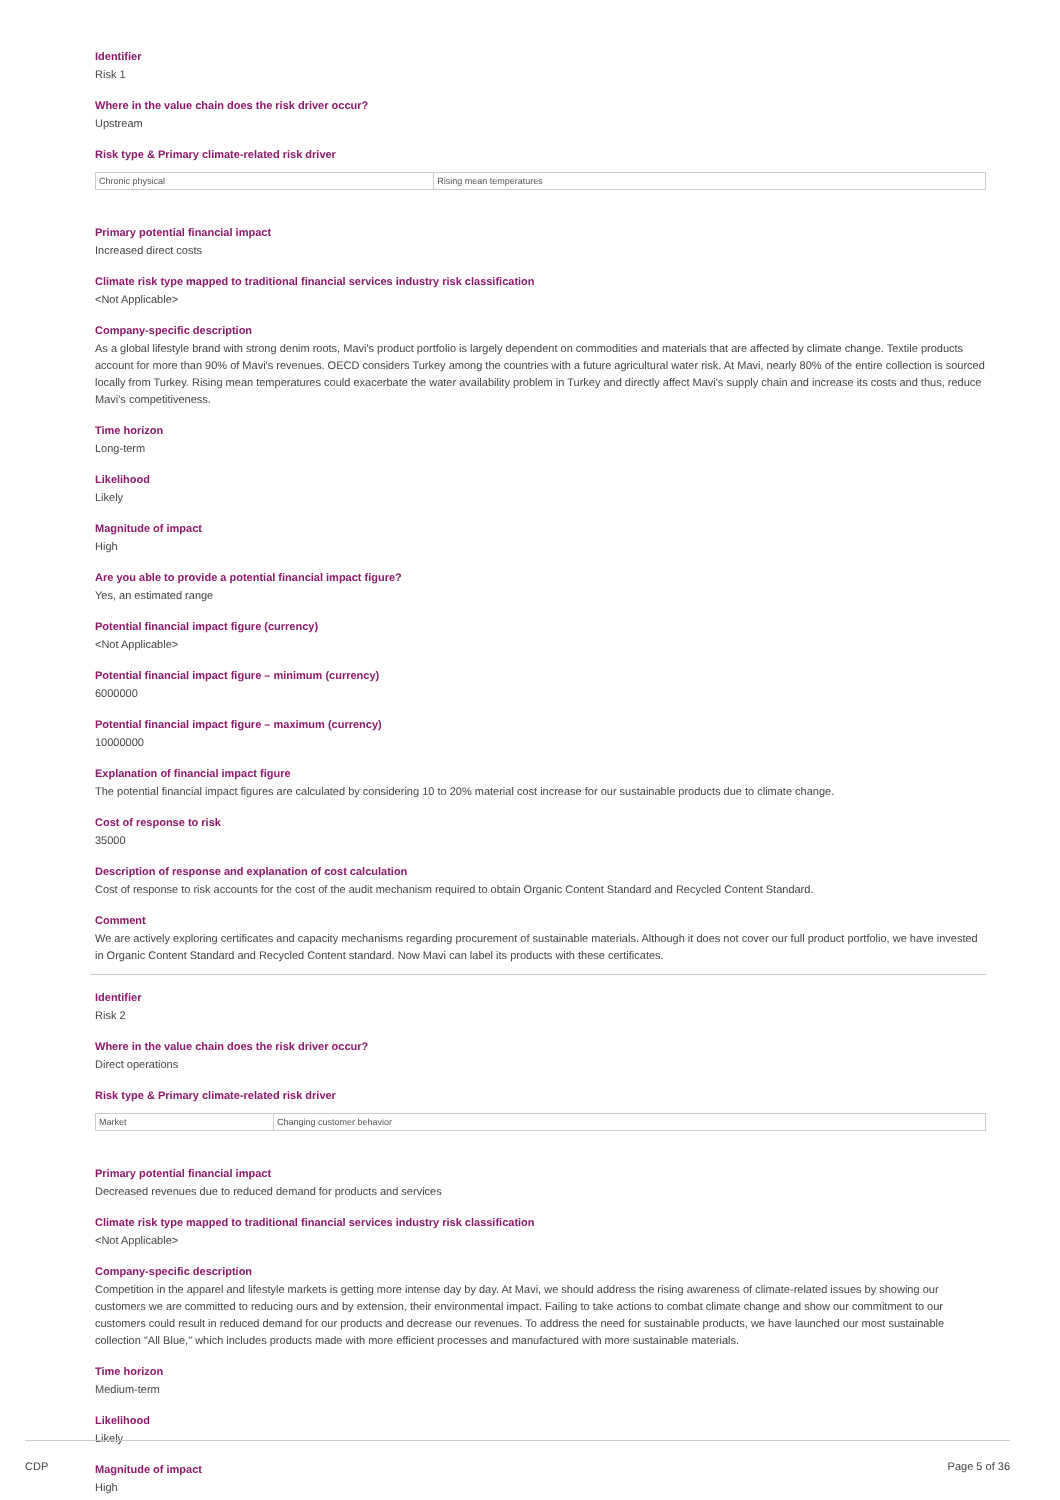Identifier
Risk 1
Where in the value chain does the risk driver occur?
Upstream
Risk type & Primary climate-related risk driver
| Chronic physical | Rising mean temperatures |
Primary potential financial impact
Increased direct costs
Climate risk type mapped to traditional financial services industry risk classification
<Not Applicable>
Company-specific description
As a global lifestyle brand with strong denim roots, Mavi's product portfolio is largely dependent on commodities and materials that are affected by climate change. Textile products account for more than 90% of Mavi's revenues. OECD considers Turkey among the countries with a future agricultural water risk. At Mavi, nearly 80% of the entire collection is sourced locally from Turkey. Rising mean temperatures could exacerbate the water availability problem in Turkey and directly affect Mavi's supply chain and increase its costs and thus, reduce Mavi's competitiveness.
Time horizon
Long-term
Likelihood
Likely
Magnitude of impact
High
Are you able to provide a potential financial impact figure?
Yes, an estimated range
Potential financial impact figure (currency)
<Not Applicable>
Potential financial impact figure – minimum (currency)
6000000
Potential financial impact figure – maximum (currency)
10000000
Explanation of financial impact figure
The potential financial impact figures are calculated by considering 10 to 20% material cost increase for our sustainable products due to climate change.
Cost of response to risk
35000
Description of response and explanation of cost calculation
Cost of response to risk accounts for the cost of the audit mechanism required to obtain Organic Content Standard and Recycled Content Standard.
Comment
We are actively exploring certificates and capacity mechanisms regarding procurement of sustainable materials. Although it does not cover our full product portfolio, we have invested in Organic Content Standard and Recycled Content standard. Now Mavi can label its products with these certificates.
Identifier
Risk 2
Where in the value chain does the risk driver occur?
Direct operations
Risk type & Primary climate-related risk driver
| Market | Changing customer behavior |
Primary potential financial impact
Decreased revenues due to reduced demand for products and services
Climate risk type mapped to traditional financial services industry risk classification
<Not Applicable>
Company-specific description
Competition in the apparel and lifestyle markets is getting more intense day by day. At Mavi, we should address the rising awareness of climate-related issues by showing our customers we are committed to reducing ours and by extension, their environmental impact. Failing to take actions to combat climate change and show our commitment to our customers could result in reduced demand for our products and decrease our revenues. To address the need for sustainable products, we have launched our most sustainable collection "All Blue," which includes products made with more efficient processes and manufactured with more sustainable materials.
Time horizon
Medium-term
Likelihood
Likely
Magnitude of impact
High
CDP Page 5 of 36